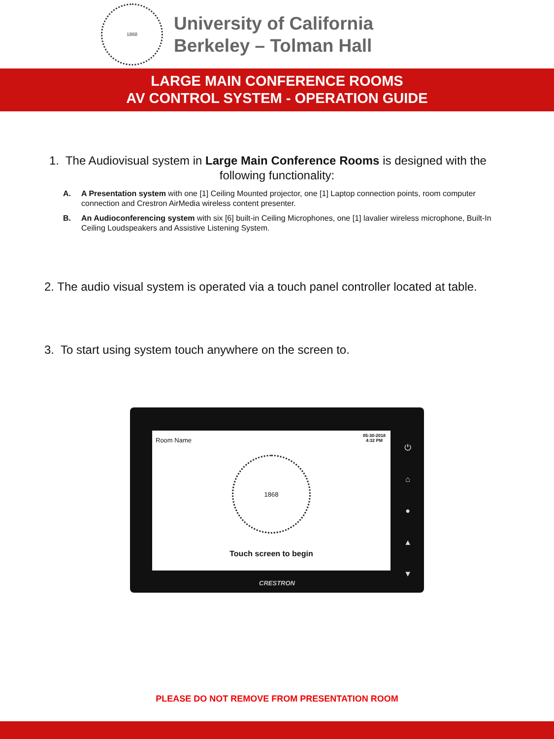1868
University of California
Berkeley – Tolman Hall
LARGE MAIN CONFERENCE ROOMS
AV CONTROL SYSTEM - OPERATION GUIDE
1. The Audiovisual system in Large Main Conference Rooms is designed with the
following functionality:
A. A Presentation system with one [1] Ceiling Mounted projector, one [1] Laptop connection points, room computer connection and Crestron AirMedia wireless content presenter.
B. An Audioconferencing system with six [6] built-in Ceiling Microphones, one [1] lavalier wireless microphone, Built-In Ceiling Loudspeakers and Assistive Listening System.
2. The audio visual system is operated via a touch panel controller located at table.
3. To start using system touch anywhere on the screen to.
Room Name 05-30-2018
4:32 PM
1868
Touch screen to begin
⏻
⌂
●
▲
▼
CRESTRON
PLEASE DO NOT REMOVE FROM PRESENTATION ROOM